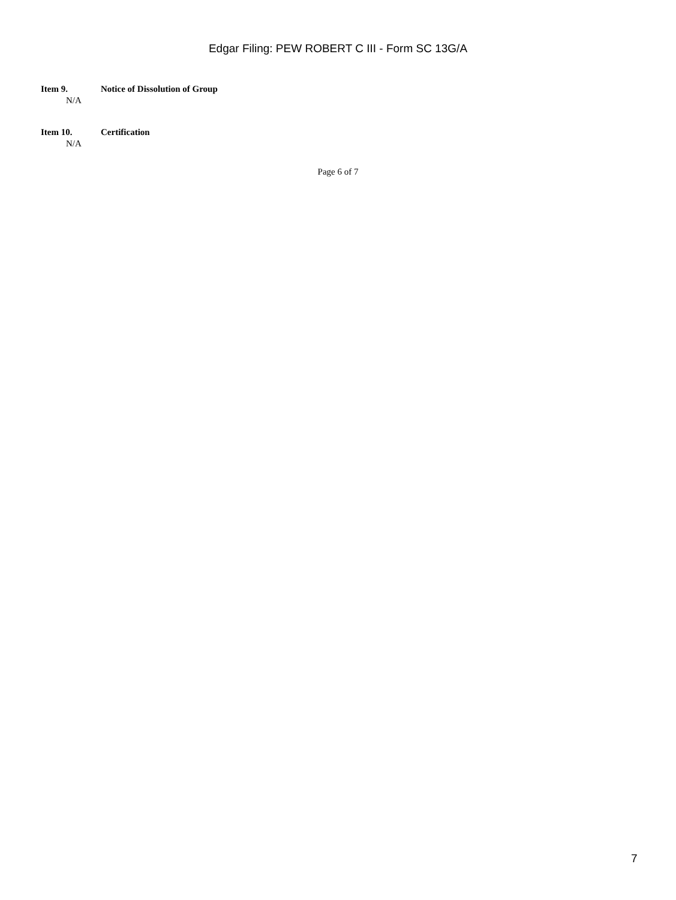Edgar Filing: PEW ROBERT C III - Form SC 13G/A
Item 9. Notice of Dissolution of Group
N/A
Item 10. Certification
N/A
Page 6 of 7
7